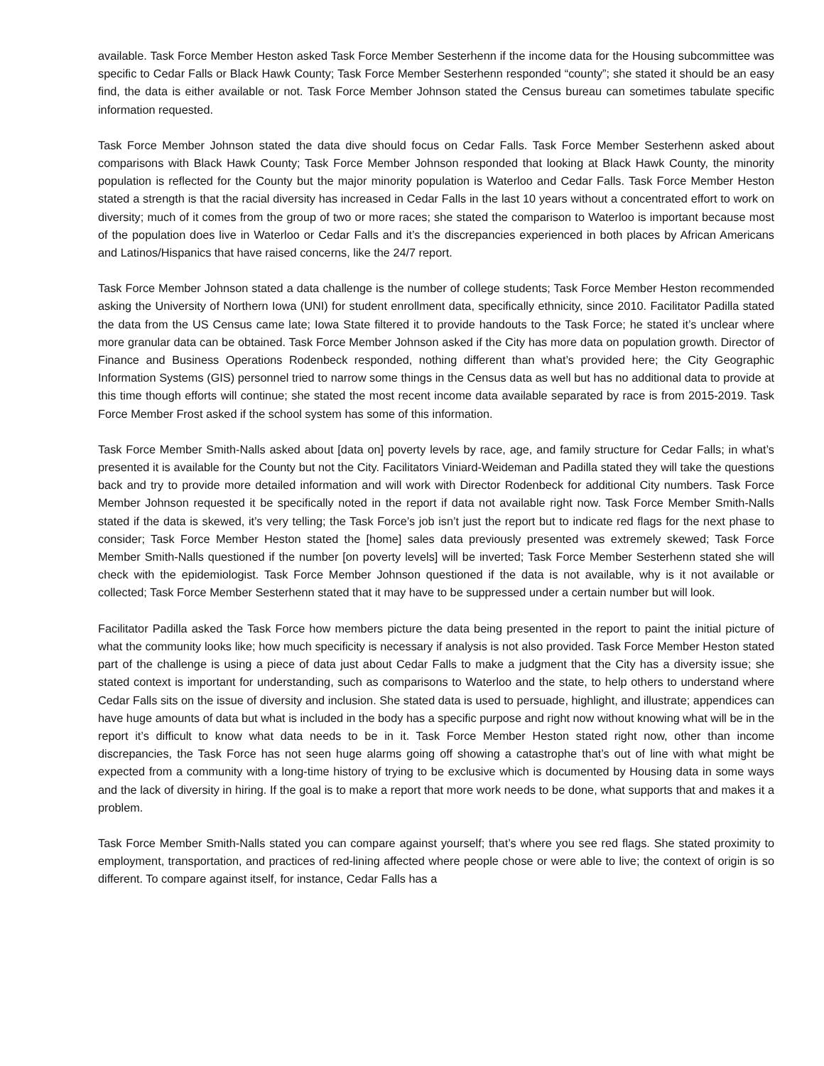available. Task Force Member Heston asked Task Force Member Sesterhenn if the income data for the Housing subcommittee was specific to Cedar Falls or Black Hawk County; Task Force Member Sesterhenn responded “county”; she stated it should be an easy find, the data is either available or not. Task Force Member Johnson stated the Census bureau can sometimes tabulate specific information requested.
Task Force Member Johnson stated the data dive should focus on Cedar Falls. Task Force Member Sesterhenn asked about comparisons with Black Hawk County; Task Force Member Johnson responded that looking at Black Hawk County, the minority population is reflected for the County but the major minority population is Waterloo and Cedar Falls. Task Force Member Heston stated a strength is that the racial diversity has increased in Cedar Falls in the last 10 years without a concentrated effort to work on diversity; much of it comes from the group of two or more races; she stated the comparison to Waterloo is important because most of the population does live in Waterloo or Cedar Falls and it’s the discrepancies experienced in both places by African Americans and Latinos/Hispanics that have raised concerns, like the 24/7 report.
Task Force Member Johnson stated a data challenge is the number of college students; Task Force Member Heston recommended asking the University of Northern Iowa (UNI) for student enrollment data, specifically ethnicity, since 2010. Facilitator Padilla stated the data from the US Census came late; Iowa State filtered it to provide handouts to the Task Force; he stated it’s unclear where more granular data can be obtained. Task Force Member Johnson asked if the City has more data on population growth. Director of Finance and Business Operations Rodenbeck responded, nothing different than what’s provided here; the City Geographic Information Systems (GIS) personnel tried to narrow some things in the Census data as well but has no additional data to provide at this time though efforts will continue; she stated the most recent income data available separated by race is from 2015-2019. Task Force Member Frost asked if the school system has some of this information.
Task Force Member Smith-Nalls asked about [data on] poverty levels by race, age, and family structure for Cedar Falls; in what’s presented it is available for the County but not the City. Facilitators Viniard-Weideman and Padilla stated they will take the questions back and try to provide more detailed information and will work with Director Rodenbeck for additional City numbers. Task Force Member Johnson requested it be specifically noted in the report if data not available right now. Task Force Member Smith-Nalls stated if the data is skewed, it’s very telling; the Task Force’s job isn’t just the report but to indicate red flags for the next phase to consider; Task Force Member Heston stated the [home] sales data previously presented was extremely skewed; Task Force Member Smith-Nalls questioned if the number [on poverty levels] will be inverted; Task Force Member Sesterhenn stated she will check with the epidemiologist. Task Force Member Johnson questioned if the data is not available, why is it not available or collected; Task Force Member Sesterhenn stated that it may have to be suppressed under a certain number but will look.
Facilitator Padilla asked the Task Force how members picture the data being presented in the report to paint the initial picture of what the community looks like; how much specificity is necessary if analysis is not also provided. Task Force Member Heston stated part of the challenge is using a piece of data just about Cedar Falls to make a judgment that the City has a diversity issue; she stated context is important for understanding, such as comparisons to Waterloo and the state, to help others to understand where Cedar Falls sits on the issue of diversity and inclusion. She stated data is used to persuade, highlight, and illustrate; appendices can have huge amounts of data but what is included in the body has a specific purpose and right now without knowing what will be in the report it’s difficult to know what data needs to be in it. Task Force Member Heston stated right now, other than income discrepancies, the Task Force has not seen huge alarms going off showing a catastrophe that’s out of line with what might be expected from a community with a long-time history of trying to be exclusive which is documented by Housing data in some ways and the lack of diversity in hiring. If the goal is to make a report that more work needs to be done, what supports that and makes it a problem.
Task Force Member Smith-Nalls stated you can compare against yourself; that’s where you see red flags. She stated proximity to employment, transportation, and practices of red-lining affected where people chose or were able to live; the context of origin is so different. To compare against itself, for instance, Cedar Falls has a